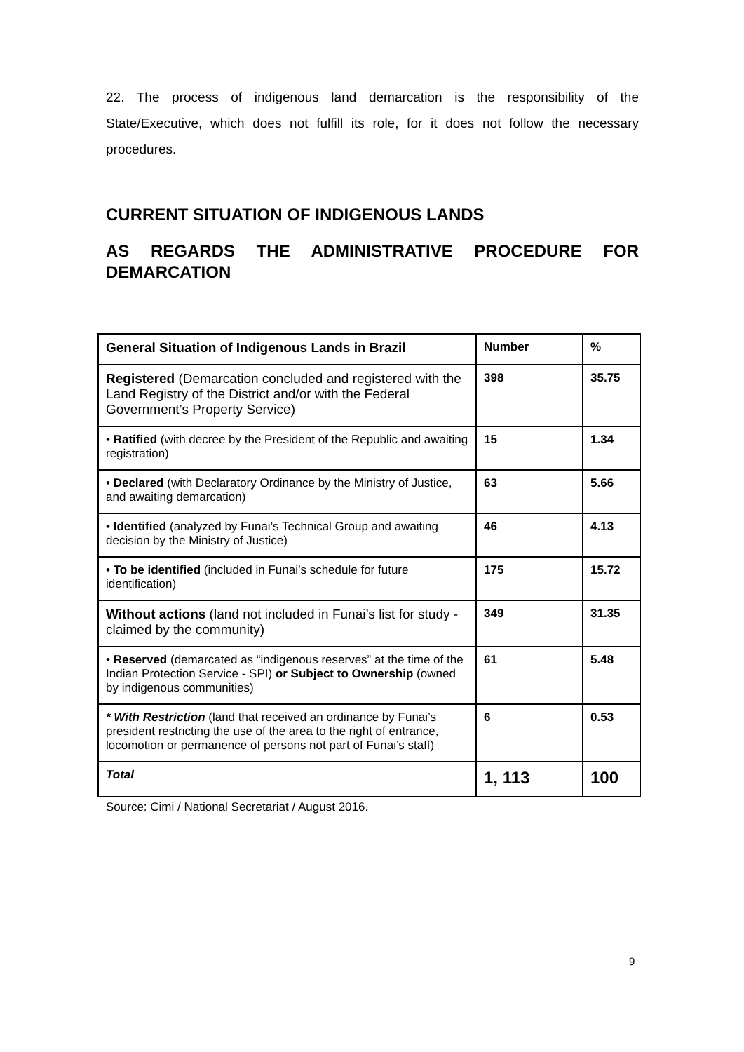22. The process of indigenous land demarcation is the responsibility of the State/Executive, which does not fulfill its role, for it does not follow the necessary procedures.
CURRENT SITUATION OF INDIGENOUS LANDS
AS REGARDS THE ADMINISTRATIVE PROCEDURE FOR DEMARCATION
| General Situation of Indigenous Lands in Brazil | Number | % |
| Registered (Demarcation concluded and registered with the Land Registry of the District and/or with the Federal Government’s Property Service) | 398 | 35.75 |
| • Ratified (with decree by the President of the Republic and awaiting registration) | 15 | 1.34 |
| • Declared (with Declaratory Ordinance by the Ministry of Justice, and awaiting demarcation) | 63 | 5.66 |
| • Identified (analyzed by Funai’s Technical Group and awaiting decision by the Ministry of Justice) | 46 | 4.13 |
| • To be identified (included in Funai’s schedule for future identification) | 175 | 15.72 |
| Without actions (land not included in Funai’s list for study - claimed by the community) | 349 | 31.35 |
| • Reserved (demarcated as “indigenous reserves” at the time of the Indian Protection Service - SPI) or Subject to Ownership (owned by indigenous communities) | 61 | 5.48 |
| * With Restriction (land that received an ordinance by Funai’s president restricting the use of the area to the right of entrance, locomotion or permanence of persons not part of Funai’s staff) | 6 | 0.53 |
| Total | 1, 113 | 100 |
Source: Cimi / National Secretariat / August 2016.
9